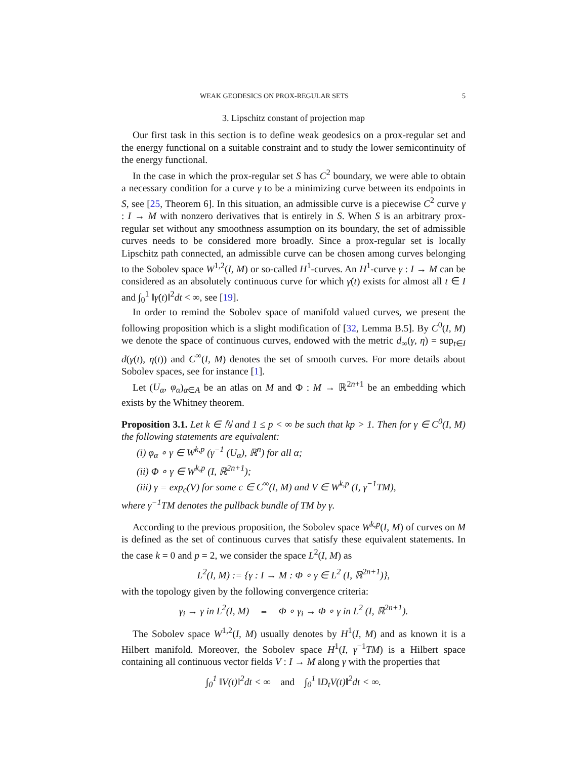WEAK GEODESICS ON PROX-REGULAR SETS 5
3. Lipschitz constant of projection map
Our first task in this section is to define weak geodesics on a prox-regular set and the energy functional on a suitable constraint and to study the lower semicontinuity of the energy functional.
In the case in which the prox-regular set S has C<sup>2</sup> boundary, we were able to obtain a necessary condition for a curve γ to be a minimizing curve between its endpoints in S, see [25, Theorem 6]. In this situation, an admissible curve is a piecewise C<sup>2</sup> curve γ : I → M with nonzero derivatives that is entirely in S. When S is an arbitrary prox-regular set without any smoothness assumption on its boundary, the set of admissible curves needs to be considered more broadly. Since a prox-regular set is locally Lipschitz path connected, an admissible curve can be chosen among curves belonging to the Sobolev space W<sup>1,2</sup>(I, M) or so-called H<sup>1</sup>-curves. An H<sup>1</sup>-curve γ : I → M can be considered as an absolutely continuous curve for which γ̇(t) exists for almost all t ∈ I and ∫<sub>0</sub><sup>1</sup> ‖γ̇(t)‖<sup>2</sup>dt < ∞, see [19].
In order to remind the Sobolev space of manifold valued curves, we present the following proposition which is a slight modification of [32, Lemma B.5]. By C<sup>0</sup>(I, M) we denote the space of continuous curves, endowed with the metric d<sub>∞</sub>(γ, η) = sup<sub>t∈I</sub> d(γ(t), η(t)) and C<sup>∞</sup>(I, M) denotes the set of smooth curves. For more details about Sobolev spaces, see for instance [1].
Let (U<sub>α</sub>, φ<sub>α</sub>)<sub>α∈A</sub> be an atlas on M and Φ : M → ℝ<sup>2n+1</sup> be an embedding which exists by the Whitney theorem.
Proposition 3.1. Let k ∈ ℕ and 1 ≤ p < ∞ be such that kp > 1. Then for γ ∈ C<sup>0</sup>(I, M) the following statements are equivalent:
(i) φ<sub>α</sub> ∘ γ ∈ W<sup>k,p</sup> (γ<sup>−1</sup> (U<sub>α</sub>), ℝ<sup>n</sup>) for all α;
(ii) Φ ∘ γ ∈ W<sup>k,p</sup> (I, ℝ<sup>2n+1</sup>);
(iii) γ = exp<sub>c</sub>(V) for some c ∈ C<sup>∞</sup>(I, M) and V ∈ W<sup>k,p</sup> (I, γ<sup>−1</sup>TM),
where γ<sup>−1</sup>TM denotes the pullback bundle of TM by γ.
According to the previous proposition, the Sobolev space W<sup>k,p</sup>(I, M) of curves on M is defined as the set of continuous curves that satisfy these equivalent statements. In the case k = 0 and p = 2, we consider the space L<sup>2</sup>(I, M) as
L<sup>2</sup>(I, M) := {γ : I → M : Φ ∘ γ ∈ L<sup>2</sup> (I, ℝ<sup>2n+1</sup>)},
with the topology given by the following convergence criteria:
γ<sub>i</sub> → γ in L<sup>2</sup>(I, M) ⇔ Φ ∘ γ<sub>i</sub> → Φ ∘ γ in L<sup>2</sup> (I, ℝ<sup>2n+1</sup>).
The Sobolev space W<sup>1,2</sup>(I, M) usually denotes by H<sup>1</sup>(I, M) and as known it is a Hilbert manifold. Moreover, the Sobolev space H<sup>1</sup>(I, γ<sup>−1</sup>TM) is a Hilbert space containing all continuous vector fields V : I → M along γ with the properties that
∫<sub>0</sub><sup>1</sup> ‖V(t)‖<sup>2</sup>dt < ∞ and ∫<sub>0</sub><sup>1</sup> ‖D<sub>t</sub>V(t)‖<sup>2</sup>dt < ∞.